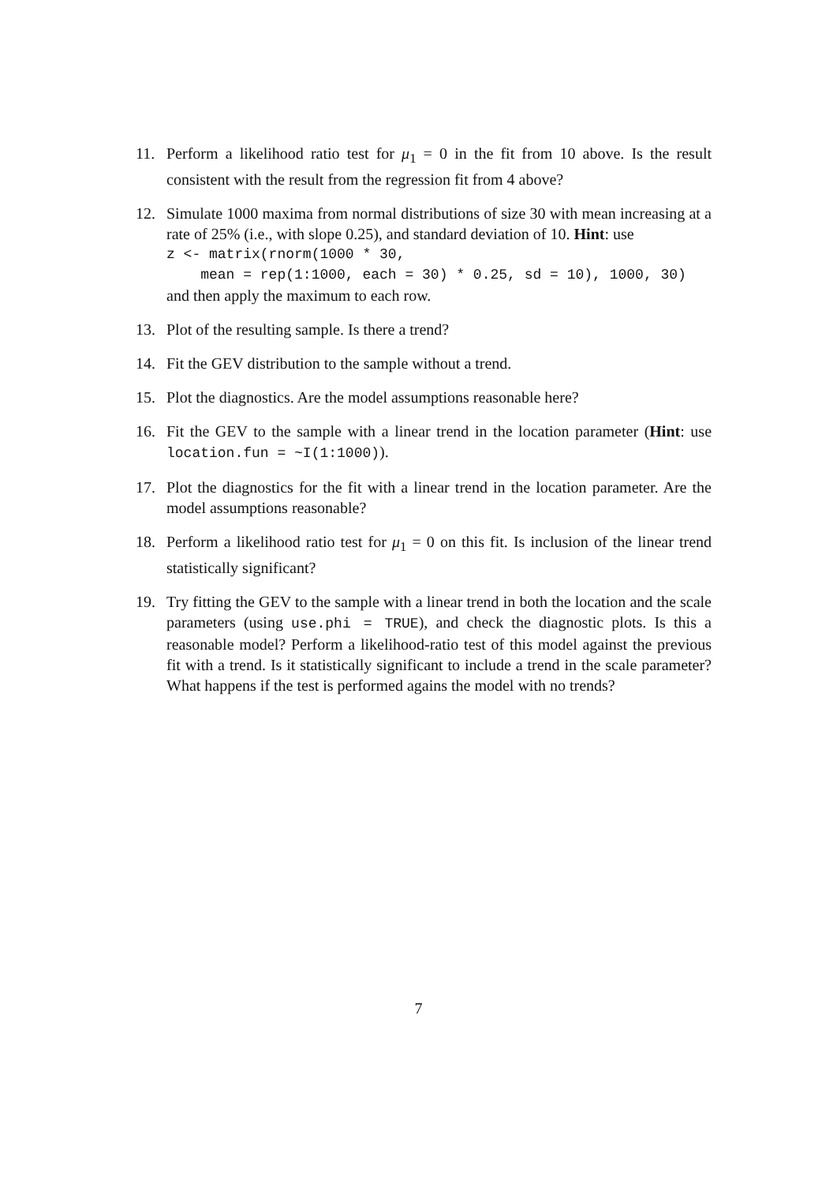11. Perform a likelihood ratio test for μ<sub>1</sub> = 0 in the fit from 10 above. Is the result consistent with the result from the regression fit from 4 above?
12. Simulate 1000 maxima from normal distributions of size 30 with mean increasing at a rate of 25% (i.e., with slope 0.25), and standard deviation of 10. Hint: use
z <- matrix(rnorm(1000 * 30, mean = rep(1:1000, each = 30) * 0.25, sd = 10), 1000, 30)
and then apply the maximum to each row.
13. Plot of the resulting sample. Is there a trend?
14. Fit the GEV distribution to the sample without a trend.
15. Plot the diagnostics. Are the model assumptions reasonable here?
16. Fit the GEV to the sample with a linear trend in the location parameter (Hint: use location.fun = ~I(1:1000)).
17. Plot the diagnostics for the fit with a linear trend in the location parameter. Are the model assumptions reasonable?
18. Perform a likelihood ratio test for μ<sub>1</sub> = 0 on this fit. Is inclusion of the linear trend statistically significant?
19. Try fitting the GEV to the sample with a linear trend in both the location and the scale parameters (using use.phi = TRUE), and check the diagnostic plots. Is this a reasonable model? Perform a likelihood-ratio test of this model against the previous fit with a trend. Is it statistically significant to include a trend in the scale parameter? What happens if the test is performed agains the model with no trends?
7